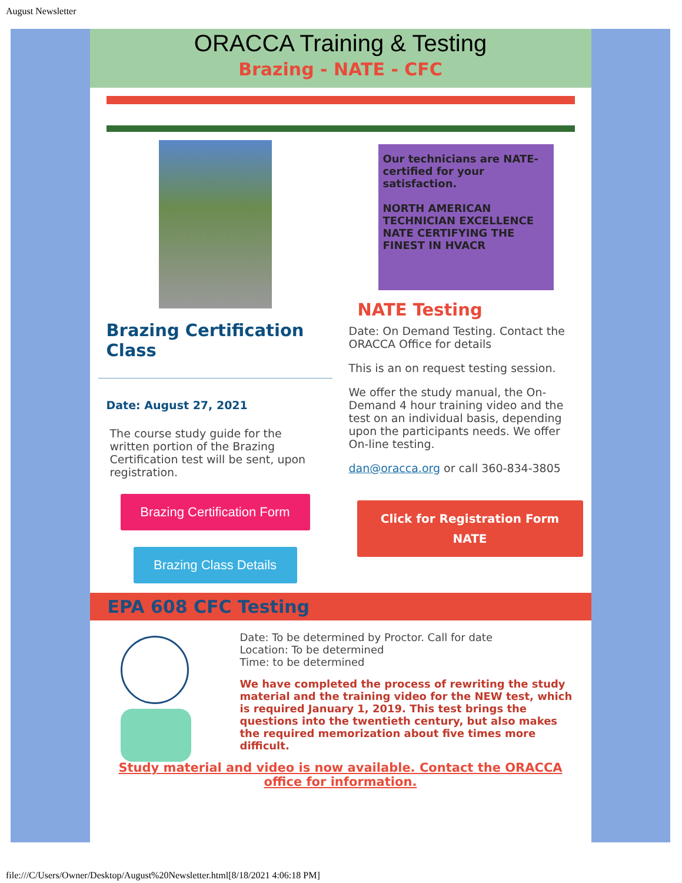August Newsletter
ORACCA Training & Testing
Brazing - NATE - CFC
Brazing Certification Class
Date: August 27, 2021
The course study guide for the written portion of the Brazing Certification test will be sent, upon registration.
Brazing Certification Form
Brazing Class Details
Our technicians are NATE-certified for your satisfaction.
NORTH AMERICAN TECHNICIAN EXCELLENCE NATE CERTIFYING THE FINEST IN HVACR
NATE Testing
Date: On Demand Testing. Contact the ORACCA Office for details
This is an on request testing session.
We offer the study manual, the On-Demand 4 hour training video and the test on an individual basis, depending upon the participants needs. We offer On-line testing.
dan@oracca.org or call 360-834-3805
Click for Registration Form
NATE
EPA 608 CFC Testing
Date: To be determined by Proctor. Call for date
Location: To be determined
Time: to be determined
We have completed the process of rewriting the study material and the training video for the NEW test, which is required January 1, 2019. This test brings the questions into the twentieth century, but also makes the required memorization about five times more difficult.
Study material and video is now available. Contact the ORACCA office for information.
file:///C/Users/Owner/Desktop/August%20Newsletter.html[8/18/2021 4:06:18 PM]